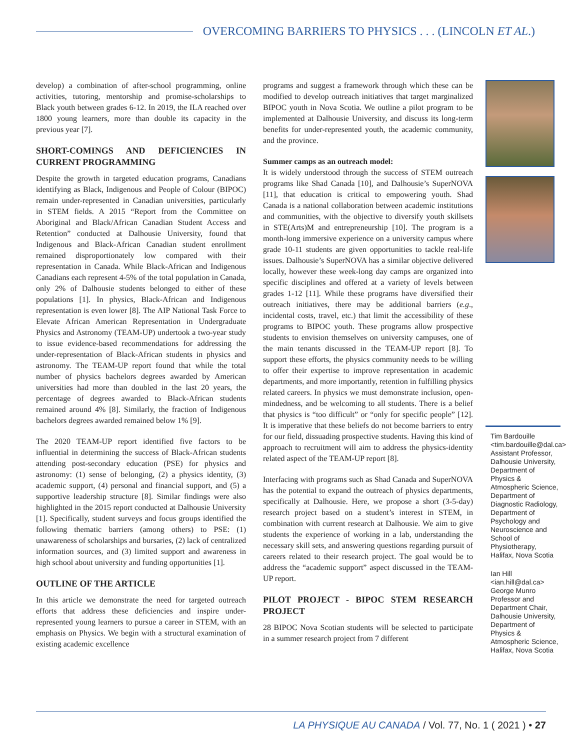OVERCOMING BARRIERS TO PHYSICS . . . (LINCOLN ET AL.)
develop) a combination of after-school programming, online activities, tutoring, mentorship and promise-scholarships to Black youth between grades 6-12. In 2019, the ILA reached over 1800 young learners, more than double its capacity in the previous year [7].
SHORT-COMINGS AND DEFICIENCIES IN CURRENT PROGRAMMING
Despite the growth in targeted education programs, Canadians identifying as Black, Indigenous and People of Colour (BIPOC) remain under-represented in Canadian universities, particularly in STEM fields. A 2015 “Report from the Committee on Aboriginal and Black/African Canadian Student Access and Retention” conducted at Dalhousie University, found that Indigenous and Black-African Canadian student enrollment remained disproportionately low compared with their representation in Canada. While Black-African and Indigenous Canadians each represent 4-5% of the total population in Canada, only 2% of Dalhousie students belonged to either of these populations [1]. In physics, Black-African and Indigenous representation is even lower [8]. The AIP National Task Force to Elevate African American Representation in Undergraduate Physics and Astronomy (TEAM-UP) undertook a two-year study to issue evidence-based recommendations for addressing the under-representation of Black-African students in physics and astronomy. The TEAM-UP report found that while the total number of physics bachelors degrees awarded by American universities had more than doubled in the last 20 years, the percentage of degrees awarded to Black-African students remained around 4% [8]. Similarly, the fraction of Indigenous bachelors degrees awarded remained below 1% [9].
The 2020 TEAM-UP report identified five factors to be influential in determining the success of Black-African students attending post-secondary education (PSE) for physics and astronomy: (1) sense of belonging, (2) a physics identity, (3) academic support, (4) personal and financial support, and (5) a supportive leadership structure [8]. Similar findings were also highlighted in the 2015 report conducted at Dalhousie University [1]. Specifically, student surveys and focus groups identified the following thematic barriers (among others) to PSE: (1) unawareness of scholarships and bursaries, (2) lack of centralized information sources, and (3) limited support and awareness in high school about university and funding opportunities [1].
OUTLINE OF THE ARTICLE
In this article we demonstrate the need for targeted outreach efforts that address these deficiencies and inspire under-represented young learners to pursue a career in STEM, with an emphasis on Physics. We begin with a structural examination of existing academic excellence
programs and suggest a framework through which these can be modified to develop outreach initiatives that target marginalized BIPOC youth in Nova Scotia. We outline a pilot program to be implemented at Dalhousie University, and discuss its long-term benefits for under-represented youth, the academic community, and the province.
Summer camps as an outreach model:
It is widely understood through the success of STEM outreach programs like Shad Canada [10], and Dalhousie’s SuperNOVA [11], that education is critical to empowering youth. Shad Canada is a national collaboration between academic institutions and communities, with the objective to diversify youth skillsets in STE(Arts)M and entrepreneurship [10]. The program is a month-long immersive experience on a university campus where grade 10-11 students are given opportunities to tackle real-life issues. Dalhousie’s SuperNOVA has a similar objective delivered locally, however these week-long day camps are organized into specific disciplines and offered at a variety of levels between grades 1-12 [11]. While these programs have diversified their outreach initiatives, there may be additional barriers (e.g., incidental costs, travel, etc.) that limit the accessibility of these programs to BIPOC youth. These programs allow prospective students to envision themselves on university campuses, one of the main tenants discussed in the TEAM-UP report [8]. To support these efforts, the physics community needs to be willing to offer their expertise to improve representation in academic departments, and more importantly, retention in fulfilling physics related careers. In physics we must demonstrate inclusion, open-mindedness, and be welcoming to all students. There is a belief that physics is “too difficult” or “only for specific people” [12]. It is imperative that these beliefs do not become barriers to entry for our field, dissuading prospective students. Having this kind of approach to recruitment will aim to address the physics-identity related aspect of the TEAM-UP report [8].
Interfacing with programs such as Shad Canada and SuperNOVA has the potential to expand the outreach of physics departments, specifically at Dalhousie. Here, we propose a short (3-5-day) research project based on a student’s interest in STEM, in combination with current research at Dalhousie. We aim to give students the experience of working in a lab, understanding the necessary skill sets, and answering questions regarding pursuit of careers related to their research project. The goal would be to address the “academic support” aspect discussed in the TEAM-UP report.
PILOT PROJECT - BIPOC STEM RESEARCH PROJECT
28 BIPOC Nova Scotian students will be selected to participate in a summer research project from 7 different
Tim Bardouille <tim.bardouille@dal.ca> Assistant Professor, Dalhousie University, Department of Physics & Atmospheric Science, Department of Diagnostic Radiology, Department of Psychology and Neuroscience and School of Physiotherapy, Halifax, Nova Scotia
Ian Hill <ian.hill@dal.ca> George Munro Professor and Department Chair, Dalhousie University, Department of Physics & Atmospheric Science, Halifax, Nova Scotia
LA PHYSIQUE AU CANADA / Vol. 77, No. 1 ( 2021 ) • 27